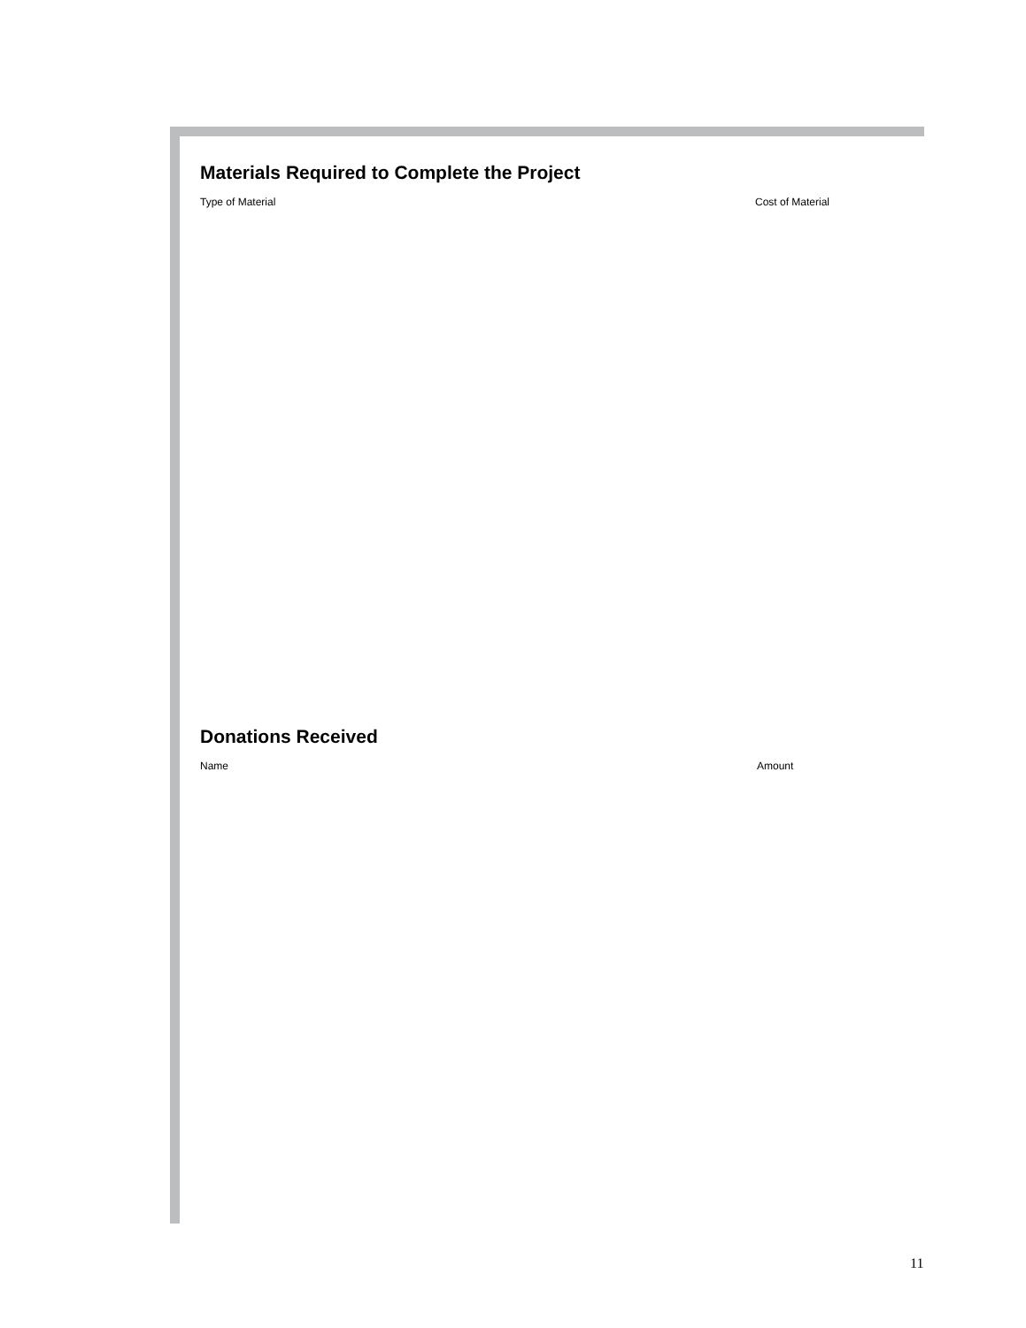Materials Required to Complete the Project
Type of Material Cost of Material
Donations Received
Name Amount
11